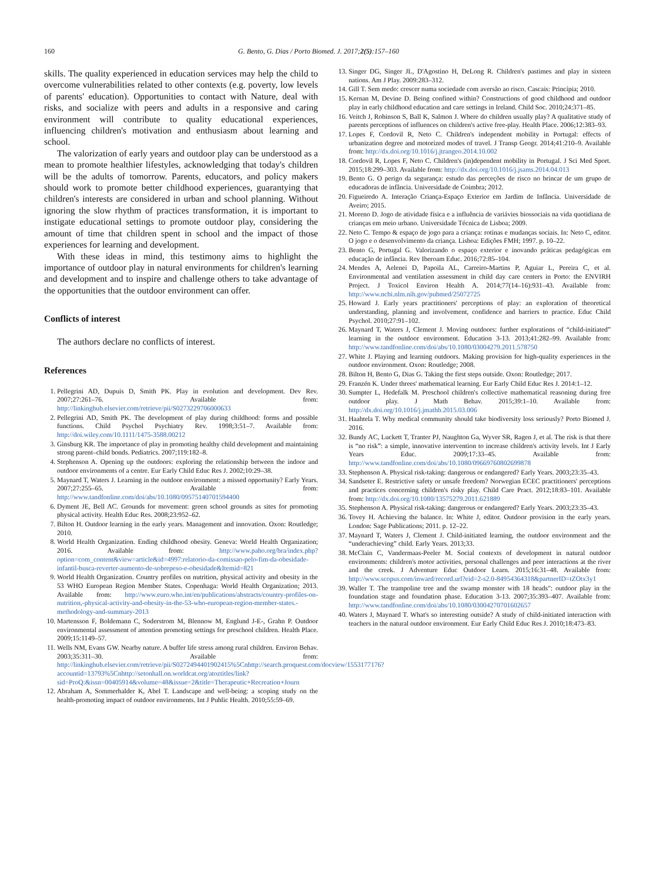160 G. Bento, G. Dias / Porto Biomed. J. 2017;2(5):157–160
skills. The quality experienced in education services may help the child to overcome vulnerabilities related to other contexts (e.g. poverty, low levels of parents' education). Opportunities to contact with Nature, deal with risks, and socialize with peers and adults in a responsive and caring environment will contribute to quality educational experiences, influencing children's motivation and enthusiasm about learning and school.
The valorization of early years and outdoor play can be understood as a mean to promote healthier lifestyles, acknowledging that today's children will be the adults of tomorrow. Parents, educators, and policy makers should work to promote better childhood experiences, guarantying that children's interests are considered in urban and school planning. Without ignoring the slow rhythm of practices transformation, it is important to instigate educational settings to promote outdoor play, considering the amount of time that children spent in school and the impact of those experiences for learning and development.
With these ideas in mind, this testimony aims to highlight the importance of outdoor play in natural environments for children's learning and development and to inspire and challenge others to take advantage of the opportunities that the outdoor environment can offer.
Conflicts of interest
The authors declare no conflicts of interest.
References
1. Pellegrini AD, Dupuis D, Smith PK. Play in evolution and development. Dev Rev. 2007;27:261–76. Available from: http://linkinghub.elsevier.com/retrieve/pii/S0273229706000633
2. Pellegrini AD, Smith PK. The development of play during childhood: forms and possible functions. Child Psychol Psychiatry Rev. 1998;3:51–7. Available from: http://doi.wiley.com/10.1111/1475-3588.00212
3. Ginsburg KR. The importance of play in promoting healthy child development and maintaining strong parent–child bonds. Pediatrics. 2007;119:182–8.
4. Stephenson A. Opening up the outdoors: exploring the relationship between the indoor and outdoor environments of a centre. Eur Early Child Educ Res J. 2002;10:29–38.
5. Maynard T, Waters J. Learning in the outdoor environment: a missed opportunity? Early Years. 2007;27:255–65. Available from: http://www.tandfonline.com/doi/abs/10.1080/09575140701594400
6. Dyment JE, Bell AC. Grounds for movement: green school grounds as sites for promoting physical activity. Health Educ Res. 2008;23:952–62.
7. Bilton H. Outdoor learning in the early years. Management and innovation. Oxon: Routledge; 2010.
8. World Health Organization. Ending childhood obesity. Geneva: World Health Organization; 2016. Available from: http://www.paho.org/bra/index.php?option=com_content&view=article&id=4997:relatorio-da-comissao-pelo-fim-da-obesidade-infantil-busca-reverter-aumento-de-sobrepeso-e-obesidade&Itemid=821
9. World Health Organization. Country profiles on nutrition, physical activity and obesity in the 53 WHO European Region Member States. Copenhaga: World Health Organization; 2013. Available from: http://www.euro.who.int/en/publications/abstracts/country-profiles-on-nutrition,-physical-activity-and-obesity-in-the-53-who-european-region-member-states.-methodology-and-summary-2013
10. Martensson F, Boldemann C, Soderstrom M, Blennow M, Englund J-E-, Grahn P. Outdoor environmental assessment of attention promoting settings for preschool children. Health Place. 2009;15:1149–57.
11. Wells NM, Evans GW. Nearby nature. A buffer life stress among rural children. Environ Behav. 2003;35:311–30. Available from: http://linkinghub.elsevier.com/retrieve/pii/S0272494401902415%5Cnhttp://search.proquest.com/docview/1553177176?accountid=13793%5Cnhttp://setonhall.on.worldcat.org/atoztitles/link?sid=ProQ:&issn=00405914&volume=48&issue=2&title=Therapeutic+Recreation+Journ
12. Abraham A, Sommerhalder K, Abel T. Landscape and well-being: a scoping study on the health-promoting impact of outdoor environments. Int J Public Health. 2010;55:59–69.
13. Singer DG, Singer JL, D'Agostino H, DeLong R. Children's pastimes and play in sixteen nations. Am J Play. 2009:283–312.
14. Gill T. Sem medo: crescer numa sociedade com aversão ao risco. Cascais: Princípia; 2010.
15. Kernan M, Devine D. Being confined within? Constructions of good childhood and outdoor play in early childhood education and care settings in Ireland. Child Soc. 2010;24:371–85.
16. Veitch J, Robinson S, Ball K, Salmon J. Where do children usually play? A qualitative study of parents perceptions of influences on children's active free-play. Health Place. 2006;12:383–93.
17. Lopes F, Cordovil R, Neto C. Children's independent mobility in Portugal: effects of urbanization degree and motorized modes of travel. J Transp Geogr. 2014;41:210–9. Available from: http://dx.doi.org/10.1016/j.jtrangeo.2014.10.002
18. Cordovil R, Lopes F, Neto C. Children's (in)dependent mobility in Portugal. J Sci Med Sport. 2015;18:299–303. Available from: http://dx.doi.org/10.1016/j.jsams.2014.04.013
19. Bento G. O perigo da segurança: estudo das perceções de risco no brincar de um grupo de educadoras de infância. Universidade de Coimbra; 2012.
20. Figueiredo A. Interação Criança-Espaço Exterior em Jardim de Infância. Universidade de Aveiro; 2015.
21. Moreno D. Jogo de atividade física e a influência de variávies biossociais na vida quotidiana de crianças em meio urbano. Universidade Técnica de Lisboa; 2009.
22. Neto C. Tempo & espaço de jogo para a criança: rotinas e mudanças sociais. In: Neto C, editor. O jogo e o desenvolvimento da criança. Lisboa: Edições FMH; 1997. p. 10–22.
23. Bento G, Portugal G. Valorizando o espaço exterior e inovando práticas pedagógicas em educação de infância. Rev Iberoam Educ. 2016;72:85–104.
24. Mendes A, Aelenei D, Papoila AL, Carreiro-Martins P, Aguiar L, Pereira C, et al. Environmental and ventilation assessment in child day care centers in Porto: the ENVIRH Project. J Toxicol Environ Health A. 2014;77(14–16):931–43. Available from: http://www.ncbi.nlm.nih.gov/pubmed/25072725
25. Howard J. Early years practitioners' perceptions of play: an exploration of theoretical understanding, planning and involvement, confidence and barriers to practice. Educ Child Psychol. 2010;27:91–102.
26. Maynard T, Waters J, Clement J. Moving outdoors: further explorations of “child-initiated” learning in the outdoor environment. Education 3-13. 2013;41:282–99. Available from: http://www.tandfonline.com/doi/abs/10.1080/03004279.2011.578750
27. White J. Playing and learning outdoors. Making provision for high-quality experiences in the outdoor environment. Oxon: Routledge; 2008.
28. Bilton H, Bento G, Dias G. Taking the first steps outside. Oxon: Routledge; 2017.
29. Franzén K. Under threes' mathematical learning. Eur Early Child Educ Res J. 2014:1–12.
30. Sumpter L, Hedefalk M. Preschool children's collective mathematical reasoning during free outdoor play. J Math Behav. 2015;39:1–10. Available from: http://dx.doi.org/10.1016/j.jmathb.2015.03.006
31. Haahtela T. Why medical community should take biodiversity loss seriously? Porto Biomed J. 2016.
32. Bundy AC, Luckett T, Tranter PJ, Naughton Ga, Wyver SR, Ragen J, et al. The risk is that there is “no risk”: a simple, innovative intervention to increase children's activity levels. Int J Early Years Educ. 2009;17:33–45. Available from: http://www.tandfonline.com/doi/abs/10.1080/09669760802699878
33. Stephenson A. Physical risk-taking: dangerous or endangered? Early Years. 2003;23:35–43.
34. Sandseter E. Restrictive safety or unsafe freedom? Norwegian ECEC practitioners' perceptions and practices concerning children's risky play. Child Care Pract. 2012;18:83–101. Available from: http://dx.doi.org/10.1080/13575279.2011.621889
35. Stephenson A. Physical risk-taking: dangerous or endangered? Early Years. 2003;23:35–43.
36. Tovey H. Achieving the balance. In: White J, editor. Outdoor provision in the early years. London: Sage Publications; 2011. p. 12–22.
37. Maynard T, Waters J, Clement J. Child-initiated learning, the outdoor environment and the “underachieving” child. Early Years. 2013;33.
38. McClain C, Vandermaas-Peeler M. Social contexts of development in natural outdoor environments: children's motor activities, personal challenges and peer interactions at the river and the creek. J Adventure Educ Outdoor Learn. 2015;16:31–48. Available from: http://www.scopus.com/inward/record.url?eid=2-s2.0-84954364318&partnerID=tZOtx3y1
39. Waller T. The trampoline tree and the swamp monster with 18 heads": outdoor play in the foundation stage and foundation phase. Education 3-13. 2007;35:393–407. Available from: http://www.tandfonline.com/doi/abs/10.1080/03004270701602657
40. Waters J, Maynard T. What's so interesting outside? A study of child-initiated interaction with teachers in the natural outdoor environment. Eur Early Child Educ Res J. 2010;18:473–83.